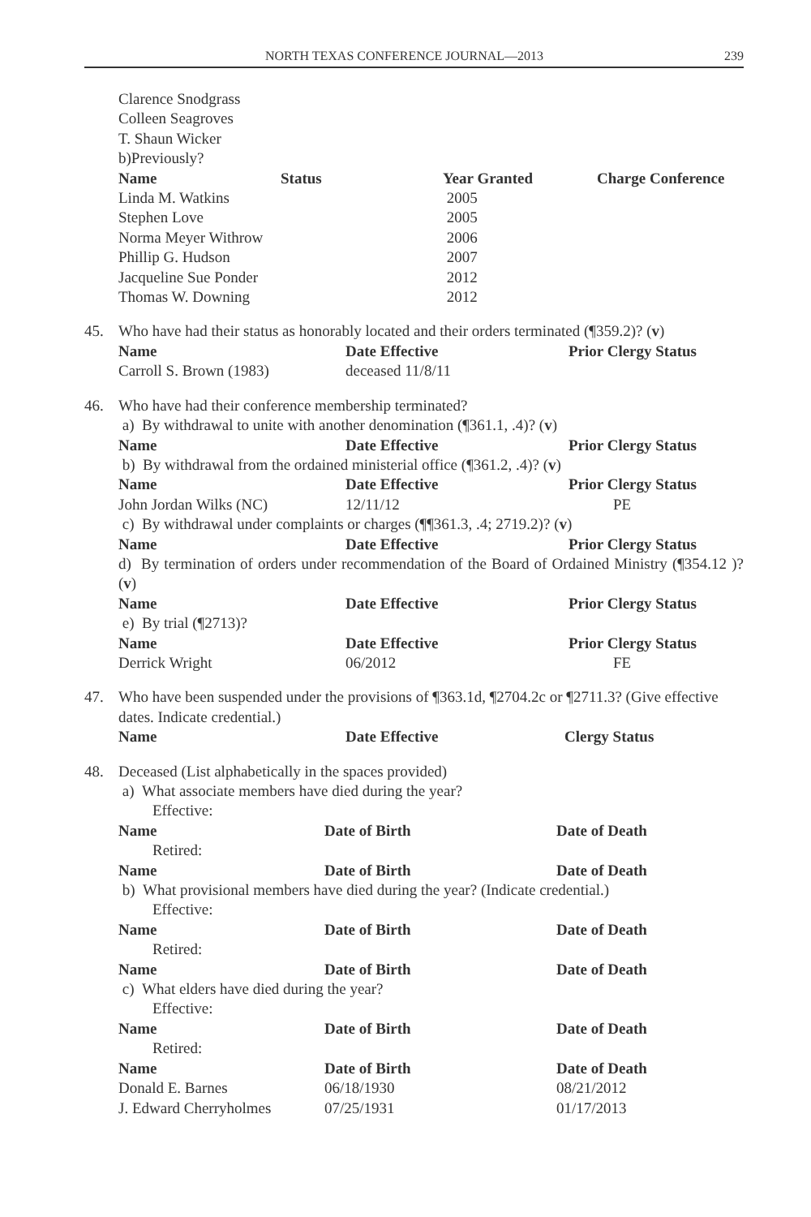NORTH TEXAS CONFERENCE JOURNAL—2013 239
Clarence Snodgrass
Colleen Seagroves
T. Shaun Wicker
b)Previously?
| Name | Status | Year Granted | Charge Conference |
| --- | --- | --- | --- |
| Linda M. Watkins | | 2005 | |
| Stephen Love | | 2005 | |
| Norma Meyer Withrow | | 2006 | |
| Phillip G. Hudson | | 2007 | |
| Jacqueline Sue Ponder | | 2012 | |
| Thomas W. Downing | | 2012 | |
45. Who have had their status as honorably located and their orders terminated (¶359.2)? (v)
| Name | Date Effective | Prior Clergy Status |
| --- | --- | --- |
| Carroll S. Brown (1983) | deceased 11/8/11 | |
46. Who have had their conference membership terminated?
a) By withdrawal to unite with another denomination (¶361.1, .4)? (v)
| Name | Date Effective | Prior Clergy Status |
| --- | --- | --- |
b) By withdrawal from the ordained ministerial office (¶361.2, .4)? (v)
| Name | Date Effective | Prior Clergy Status |
| --- | --- | --- |
| John Jordan Wilks (NC) | 12/11/12 | PE |
c) By withdrawal under complaints or charges (¶¶361.3, .4; 2719.2)? (v)
| Name | Date Effective | Prior Clergy Status |
| --- | --- | --- |
d) By termination of orders under recommendation of the Board of Ordained Ministry (¶354.12 )? (v)
| Name | Date Effective | Prior Clergy Status |
| --- | --- | --- |
e) By trial (¶2713)?
| Name | Date Effective | Prior Clergy Status |
| --- | --- | --- |
| Derrick Wright | 06/2012 | FE |
47. Who have been suspended under the provisions of ¶363.1d, ¶2704.2c or ¶2711.3? (Give effective dates. Indicate credential.)
| Name | Date Effective | Clergy Status |
| --- | --- | --- |
48. Deceased (List alphabetically in the spaces provided)
a) What associate members have died during the year?
Effective:
| Name | Date of Birth | Date of Death |
| --- | --- | --- |
Retired:
| Name | Date of Birth | Date of Death |
| --- | --- | --- |
b) What provisional members have died during the year? (Indicate credential.)
Effective:
| Name | Date of Birth | Date of Death |
| --- | --- | --- |
Retired:
| Name | Date of Birth | Date of Death |
| --- | --- | --- |
c) What elders have died during the year?
Effective:
| Name | Date of Birth | Date of Death |
| --- | --- | --- |
Retired:
| Name | Date of Birth | Date of Death |
| --- | --- | --- |
| Donald E. Barnes | 06/18/1930 | 08/21/2012 |
| J. Edward Cherryholmes | 07/25/1931 | 01/17/2013 |